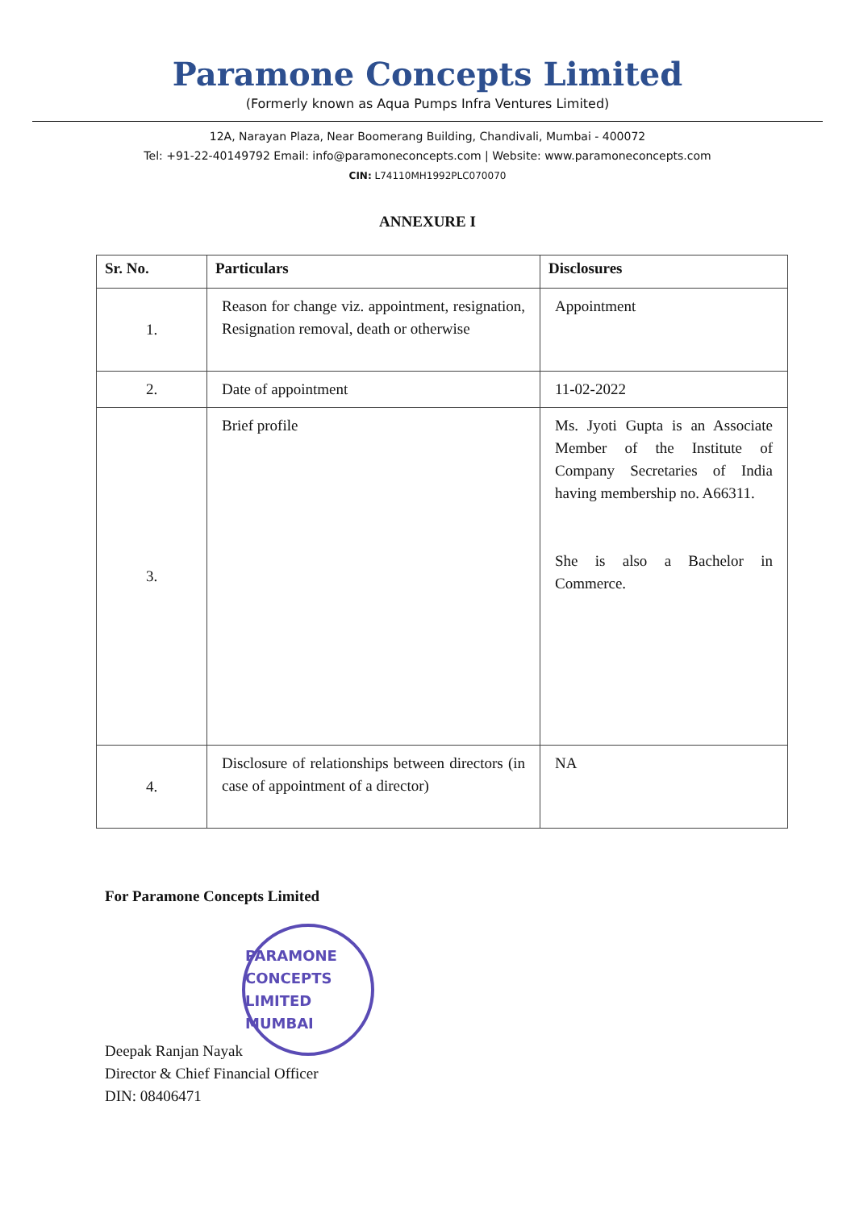Paramone Concepts Limited
(Formerly known as Aqua Pumps Infra Ventures Limited)
12A, Narayan Plaza, Near Boomerang Building, Chandivali, Mumbai - 400072
Tel: +91-22-40149792 Email: info@paramoneconcepts.com | Website: www.paramoneconcepts.com
CIN: L74110MH1992PLC070070
ANNEXURE I
| Sr. No. | Particulars | Disclosures |
| --- | --- | --- |
| 1. | Reason for change viz. appointment, resignation, Resignation removal, death or otherwise | Appointment |
| 2. | Date of appointment | 11-02-2022 |
| 3. | Brief profile | Ms. Jyoti Gupta is an Associate Member of the Institute of Company Secretaries of India having membership no. A66311. She is also a Bachelor in Commerce. |
| 4. | Disclosure of relationships between directors (in case of appointment of a director) | NA |
For Paramone Concepts Limited
PARAMONE CONCEPTS LIMITED MUMBAI
Deepak Ranjan Nayak
Director & Chief Financial Officer
DIN: 08406471